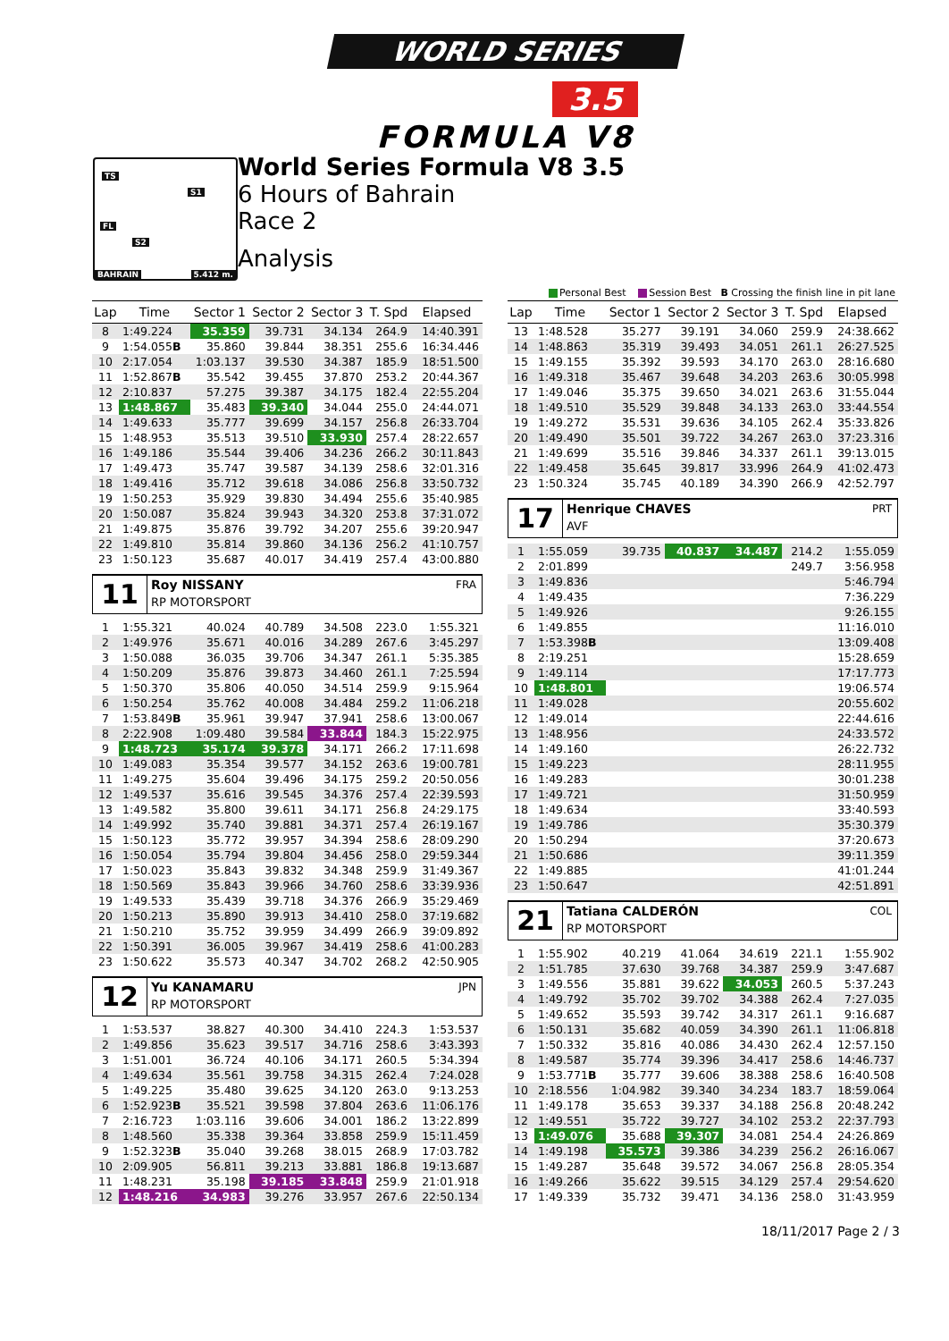WORLD SERIES
3.5
FORMULA V8
TS
S1
FL
S2
BAHRAIN 5.412 m.
World Series Formula V8 3.5
6 Hours of Bahrain
Race 2
Analysis
Personal Best Session Best B Crossing the finish line in pit lane
| Lap | Time | Sector 1 | Sector 2 | Sector 3 | T. Spd | Elapsed |
| --- | --- | --- | --- | --- | --- | --- |
| 8 | 1:49.224 | 35.359 | 39.731 | 34.134 | 264.9 | 14:40.391 |
| 9 | 1:54.055 B | 35.860 | 39.844 | 38.351 | 255.6 | 16:34.446 |
| 10 | 2:17.054 | 1:03.137 | 39.530 | 34.387 | 185.9 | 18:51.500 |
| 11 | 1:52.867 B | 35.542 | 39.455 | 37.870 | 253.2 | 20:44.367 |
| 12 | 2:10.837 | 57.275 | 39.387 | 34.175 | 182.4 | 22:55.204 |
| 13 | 1:48.867 | 35.483 | 39.340 | 34.044 | 255.0 | 24:44.071 |
| 14 | 1:49.633 | 35.777 | 39.699 | 34.157 | 256.8 | 26:33.704 |
| 15 | 1:48.953 | 35.513 | 39.510 | 33.930 | 257.4 | 28:22.657 |
| 16 | 1:49.186 | 35.544 | 39.406 | 34.236 | 266.2 | 30:11.843 |
| 17 | 1:49.473 | 35.747 | 39.587 | 34.139 | 258.6 | 32:01.316 |
| 18 | 1:49.416 | 35.712 | 39.618 | 34.086 | 256.8 | 33:50.732 |
| 19 | 1:50.253 | 35.929 | 39.830 | 34.494 | 255.6 | 35:40.985 |
| 20 | 1:50.087 | 35.824 | 39.943 | 34.320 | 253.8 | 37:31.072 |
| 21 | 1:49.875 | 35.876 | 39.792 | 34.207 | 255.6 | 39:20.947 |
| 22 | 1:49.810 | 35.814 | 39.860 | 34.136 | 256.2 | 41:10.757 |
| 23 | 1:50.123 | 35.687 | 40.017 | 34.419 | 257.4 | 43:00.880 |
11
Roy NISSANY FRA
RP MOTORSPORT
| 1 | 1:55.321 | 40.024 | 40.789 | 34.508 | 223.0 | 1:55.321 |
| 2 | 1:49.976 | 35.671 | 40.016 | 34.289 | 267.6 | 3:45.297 |
| 3 | 1:50.088 | 36.035 | 39.706 | 34.347 | 261.1 | 5:35.385 |
| 4 | 1:50.209 | 35.876 | 39.873 | 34.460 | 261.1 | 7:25.594 |
| 5 | 1:50.370 | 35.806 | 40.050 | 34.514 | 259.9 | 9:15.964 |
| 6 | 1:50.254 | 35.762 | 40.008 | 34.484 | 259.2 | 11:06.218 |
| 7 | 1:53.849 B | 35.961 | 39.947 | 37.941 | 258.6 | 13:00.067 |
| 8 | 2:22.908 | 1:09.480 | 39.584 | 33.844 | 184.3 | 15:22.975 |
| 9 | 1:48.723 | 35.174 | 39.378 | 34.171 | 266.2 | 17:11.698 |
| 10 | 1:49.083 | 35.354 | 39.577 | 34.152 | 263.6 | 19:00.781 |
| 11 | 1:49.275 | 35.604 | 39.496 | 34.175 | 259.2 | 20:50.056 |
| 12 | 1:49.537 | 35.616 | 39.545 | 34.376 | 257.4 | 22:39.593 |
| 13 | 1:49.582 | 35.800 | 39.611 | 34.171 | 256.8 | 24:29.175 |
| 14 | 1:49.992 | 35.740 | 39.881 | 34.371 | 257.4 | 26:19.167 |
| 15 | 1:50.123 | 35.772 | 39.957 | 34.394 | 258.6 | 28:09.290 |
| 16 | 1:50.054 | 35.794 | 39.804 | 34.456 | 258.0 | 29:59.344 |
| 17 | 1:50.023 | 35.843 | 39.832 | 34.348 | 259.9 | 31:49.367 |
| 18 | 1:50.569 | 35.843 | 39.966 | 34.760 | 258.6 | 33:39.936 |
| 19 | 1:49.533 | 35.439 | 39.718 | 34.376 | 266.9 | 35:29.469 |
| 20 | 1:50.213 | 35.890 | 39.913 | 34.410 | 258.0 | 37:19.682 |
| 21 | 1:50.210 | 35.752 | 39.959 | 34.499 | 266.9 | 39:09.892 |
| 22 | 1:50.391 | 36.005 | 39.967 | 34.419 | 258.6 | 41:00.283 |
| 23 | 1:50.622 | 35.573 | 40.347 | 34.702 | 268.2 | 42:50.905 |
12
Yu KANAMARU JPN
RP MOTORSPORT
| 1 | 1:53.537 | 38.827 | 40.300 | 34.410 | 224.3 | 1:53.537 |
| 2 | 1:49.856 | 35.623 | 39.517 | 34.716 | 258.6 | 3:43.393 |
| 3 | 1:51.001 | 36.724 | 40.106 | 34.171 | 260.5 | 5:34.394 |
| 4 | 1:49.634 | 35.561 | 39.758 | 34.315 | 262.4 | 7:24.028 |
| 5 | 1:49.225 | 35.480 | 39.625 | 34.120 | 263.0 | 9:13.253 |
| 6 | 1:52.923 B | 35.521 | 39.598 | 37.804 | 263.6 | 11:06.176 |
| 7 | 2:16.723 | 1:03.116 | 39.606 | 34.001 | 186.2 | 13:22.899 |
| 8 | 1:48.560 | 35.338 | 39.364 | 33.858 | 259.9 | 15:11.459 |
| 9 | 1:52.323 B | 35.040 | 39.268 | 38.015 | 268.9 | 17:03.782 |
| 10 | 2:09.905 | 56.811 | 39.213 | 33.881 | 186.8 | 19:13.687 |
| 11 | 1:48.231 | 35.198 | 39.185 | 33.848 | 259.9 | 21:01.918 |
| 12 | 1:48.216 | 34.983 | 39.276 | 33.957 | 267.6 | 22:50.134 |
| Lap | Time | Sector 1 | Sector 2 | Sector 3 | T. Spd | Elapsed |
| --- | --- | --- | --- | --- | --- | --- |
| 13 | 1:48.528 | 35.277 | 39.191 | 34.060 | 259.9 | 24:38.662 |
| 14 | 1:48.863 | 35.319 | 39.493 | 34.051 | 261.1 | 26:27.525 |
| 15 | 1:49.155 | 35.392 | 39.593 | 34.170 | 263.0 | 28:16.680 |
| 16 | 1:49.318 | 35.467 | 39.648 | 34.203 | 263.6 | 30:05.998 |
| 17 | 1:49.046 | 35.375 | 39.650 | 34.021 | 263.6 | 31:55.044 |
| 18 | 1:49.510 | 35.529 | 39.848 | 34.133 | 263.0 | 33:44.554 |
| 19 | 1:49.272 | 35.531 | 39.636 | 34.105 | 262.4 | 35:33.826 |
| 20 | 1:49.490 | 35.501 | 39.722 | 34.267 | 263.0 | 37:23.316 |
| 21 | 1:49.699 | 35.516 | 39.846 | 34.337 | 261.1 | 39:13.015 |
| 22 | 1:49.458 | 35.645 | 39.817 | 33.996 | 264.9 | 41:02.473 |
| 23 | 1:50.324 | 35.745 | 40.189 | 34.390 | 266.9 | 42:52.797 |
17
Henrique CHAVES PRT
AVF
| 1 | 1:55.059 | 39.735 | 40.837 | 34.487 | 214.2 | 1:55.059 |
| 2 | 2:01.899 | | | | 249.7 | 3:56.958 |
| 3 | 1:49.836 | | | | | 5:46.794 |
| 4 | 1:49.435 | | | | | 7:36.229 |
| 5 | 1:49.926 | | | | | 9:26.155 |
| 6 | 1:49.855 | | | | | 11:16.010 |
| 7 | 1:53.398 B | | | | | 13:09.408 |
| 8 | 2:19.251 | | | | | 15:28.659 |
| 9 | 1:49.114 | | | | | 17:17.773 |
| 10 | 1:48.801 | | | | | 19:06.574 |
| 11 | 1:49.028 | | | | | 20:55.602 |
| 12 | 1:49.014 | | | | | 22:44.616 |
| 13 | 1:48.956 | | | | | 24:33.572 |
| 14 | 1:49.160 | | | | | 26:22.732 |
| 15 | 1:49.223 | | | | | 28:11.955 |
| 16 | 1:49.283 | | | | | 30:01.238 |
| 17 | 1:49.721 | | | | | 31:50.959 |
| 18 | 1:49.634 | | | | | 33:40.593 |
| 19 | 1:49.786 | | | | | 35:30.379 |
| 20 | 1:50.294 | | | | | 37:20.673 |
| 21 | 1:50.686 | | | | | 39:11.359 |
| 22 | 1:49.885 | | | | | 41:01.244 |
| 23 | 1:50.647 | | | | | 42:51.891 |
21
Tatiana CALDERÓN COL
RP MOTORSPORT
| 1 | 1:55.902 | 40.219 | 41.064 | 34.619 | 221.1 | 1:55.902 |
| 2 | 1:51.785 | 37.630 | 39.768 | 34.387 | 259.9 | 3:47.687 |
| 3 | 1:49.556 | 35.881 | 39.622 | 34.053 | 260.5 | 5:37.243 |
| 4 | 1:49.792 | 35.702 | 39.702 | 34.388 | 262.4 | 7:27.035 |
| 5 | 1:49.652 | 35.593 | 39.742 | 34.317 | 261.1 | 9:16.687 |
| 6 | 1:50.131 | 35.682 | 40.059 | 34.390 | 261.1 | 11:06.818 |
| 7 | 1:50.332 | 35.816 | 40.086 | 34.430 | 262.4 | 12:57.150 |
| 8 | 1:49.587 | 35.774 | 39.396 | 34.417 | 258.6 | 14:46.737 |
| 9 | 1:53.771 B | 35.777 | 39.606 | 38.388 | 258.6 | 16:40.508 |
| 10 | 2:18.556 | 1:04.982 | 39.340 | 34.234 | 183.7 | 18:59.064 |
| 11 | 1:49.178 | 35.653 | 39.337 | 34.188 | 256.8 | 20:48.242 |
| 12 | 1:49.551 | 35.722 | 39.727 | 34.102 | 253.2 | 22:37.793 |
| 13 | 1:49.076 | 35.688 | 39.307 | 34.081 | 254.4 | 24:26.869 |
| 14 | 1:49.198 | 35.573 | 39.386 | 34.239 | 256.2 | 26:16.067 |
| 15 | 1:49.287 | 35.648 | 39.572 | 34.067 | 256.8 | 28:05.354 |
| 16 | 1:49.266 | 35.622 | 39.515 | 34.129 | 257.4 | 29:54.620 |
| 17 | 1:49.339 | 35.732 | 39.471 | 34.136 | 258.0 | 31:43.959 |
18/11/2017 Page 2 / 3